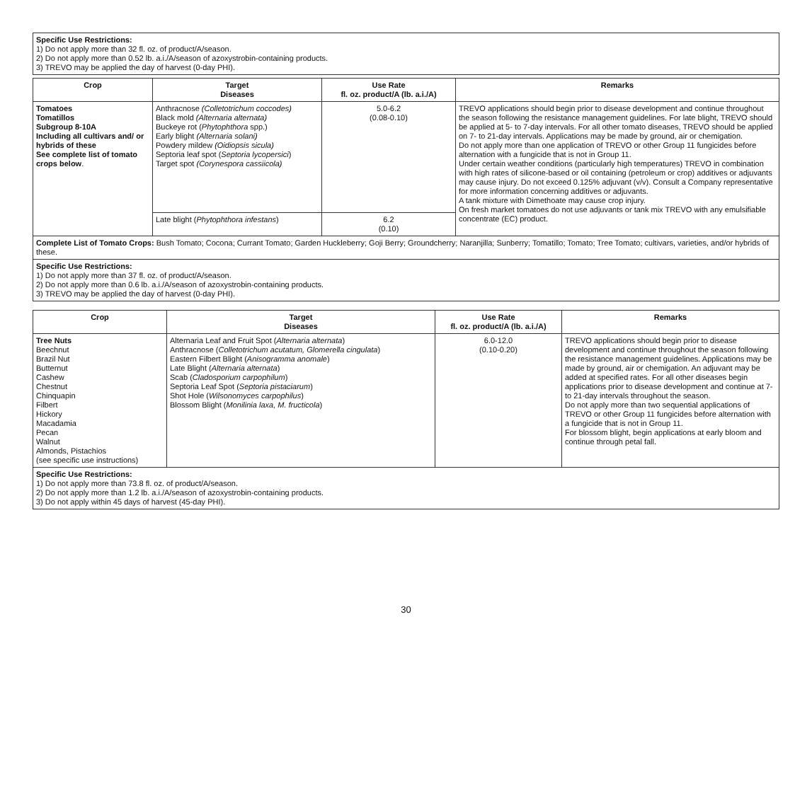Specific Use Restrictions:
1) Do not apply more than 32 fl. oz. of product/A/season.
2) Do not apply more than 0.52 lb. a.i./A/season of azoxystrobin-containing products.
3) TREVO may be applied the day of harvest (0-day PHI).
| Crop | Target Diseases | Use Rate fl. oz. product/A (lb. a.i./A) | Remarks |
| --- | --- | --- | --- |
| Tomatoes Tomatillos Subgroup 8-10A Including all cultivars and/ or hybrids of these See complete list of tomato crops below . | Anthracnose (Colletotrichum coccodes) Black mold (Alternaria alternata) Buckeye rot ( Phytophthora spp.) Early blight (Alternaria solani) Powdery mildew (Oidiopsis sicula) Septoria leaf spot ( Septoria lycopersici ) Target spot (Corynespora cassiicola) | 5.0-6.2 (0.08-0.10) | TREVO applications should begin prior to disease development and continue throughout the season following the resistance management guidelines. For late blight, TREVO should be applied at 5- to 7-day intervals. For all other tomato diseases, TREVO should be applied on 7- to 21-day intervals. Applications may be made by ground, air or chemigation. Do not apply more than one application of TREVO or other Group 11 fungicides before alternation with a fungicide that is not in Group 11. Under certain weather conditions (particularly high temperatures) TREVO in combination with high rates of silicone-based or oil containing (petroleum or crop) additives or adjuvants may cause injury. Do not exceed 0.125% adjuvant (v/v). Consult a Company representative for more information concerning additives or adjuvants. A tank mixture with Dimethoate may cause crop injury. On fresh market tomatoes do not use adjuvants or tank mix TREVO with any emulsifiable concentrate (EC) product. |
| | Late blight ( Phytophthora infestans ) | 6.2 (0.10) | |
| Complete List of Tomato Crops: Bush Tomato; Cocona; Currant Tomato; Garden Huckleberry; Goji Berry; Groundcherry; Naranjilla; Sunberry; Tomatillo; Tomato; Tree Tomato; cultivars, varieties, and/or hybrids of these. | | | |
| Specific Use Restrictions: 1) Do not apply more than 37 fl. oz. of product/A/season. 2) Do not apply more than 0.6 lb. a.i./A/season of azoxystrobin-containing products. 3) TREVO may be applied the day of harvest (0-day PHI). | | | |
| Crop | Target Diseases | Use Rate fl. oz. product/A (lb. a.i./A) | Remarks |
| --- | --- | --- | --- |
| Tree Nuts Beechnut Brazil Nut Butternut Cashew Chestnut Chinquapin Filbert Hickory Macadamia Pecan Walnut Almonds, Pistachios (see specific use instructions) | Alternaria Leaf and Fruit Spot ( Alternaria alternata ) Anthracnose ( Colletotrichum acutatum, Glomerella cingulata ) Eastern Filbert Blight ( Anisogramma anomale ) Late Blight ( Alternaria alternata ) Scab ( Cladosporium carpophilum ) Septoria Leaf Spot ( Septoria pistaciarum ) Shot Hole ( Wilsonomyces carpophilus ) Blossom Blight ( Monilinia laxa, M. fructicola ) | 6.0-12.0 (0.10-0.20) | TREVO applications should begin prior to disease development and continue throughout the season following the resistance management guidelines. Applications may be made by ground, air or chemigation. An adjuvant may be added at specified rates. For all other diseases begin applications prior to disease development and continue at 7- to 21-day intervals throughout the season. Do not apply more than two sequential applications of TREVO or other Group 11 fungicides before alternation with a fungicide that is not in Group 11. For blossom blight, begin applications at early bloom and continue through petal fall. |
| Specific Use Restrictions: 1) Do not apply more than 73.8 fl. oz. of product/A/season. 2) Do not apply more than 1.2 lb. a.i./A/season of azoxystrobin-containing products. 3) Do not apply within 45 days of harvest (45-day PHI). | | | |
30